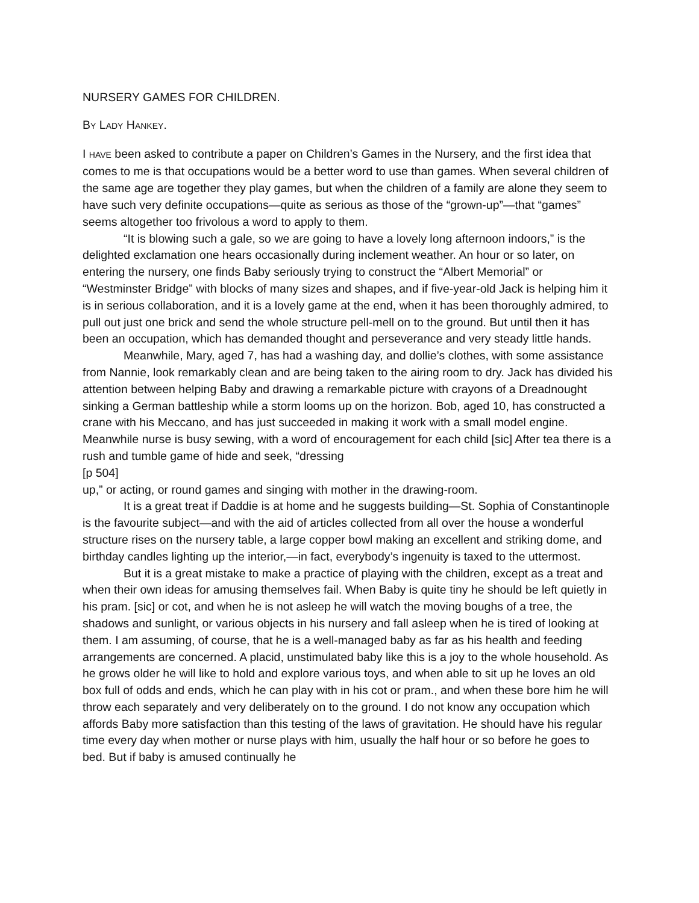NURSERY GAMES FOR CHILDREN.
BY LADY HANKEY.
I HAVE been asked to contribute a paper on Children’s Games in the Nursery, and the first idea that comes to me is that occupations would be a better word to use than games. When several children of the same age are together they play games, but when the children of a family are alone they seem to have such very definite occupations—quite as serious as those of the “grown-up”—that “games” seems altogether too frivolous a word to apply to them.
“It is blowing such a gale, so we are going to have a lovely long afternoon indoors,” is the delighted exclamation one hears occasionally during inclement weather. An hour or so later, on entering the nursery, one finds Baby seriously trying to construct the “Albert Memorial” or “Westminster Bridge” with blocks of many sizes and shapes, and if five-year-old Jack is helping him it is in serious collaboration, and it is a lovely game at the end, when it has been thoroughly admired, to pull out just one brick and send the whole structure pell-mell on to the ground. But until then it has been an occupation, which has demanded thought and perseverance and very steady little hands.
Meanwhile, Mary, aged 7, has had a washing day, and dollie’s clothes, with some assistance from Nannie, look remarkably clean and are being taken to the airing room to dry. Jack has divided his attention between helping Baby and drawing a remarkable picture with crayons of a Dreadnought sinking a German battleship while a storm looms up on the horizon. Bob, aged 10, has constructed a crane with his Meccano, and has just succeeded in making it work with a small model engine. Meanwhile nurse is busy sewing, with a word of encouragement for each child [sic] After tea there is a rush and tumble game of hide and seek, “dressing
[p 504]
up,” or acting, or round games and singing with mother in the drawing-room.
It is a great treat if Daddie is at home and he suggests building—St. Sophia of Constantinople is the favourite subject—and with the aid of articles collected from all over the house a wonderful structure rises on the nursery table, a large copper bowl making an excellent and striking dome, and birthday candles lighting up the interior,—in fact, everybody’s ingenuity is taxed to the uttermost.
But it is a great mistake to make a practice of playing with the children, except as a treat and when their own ideas for amusing themselves fail. When Baby is quite tiny he should be left quietly in his pram. [sic] or cot, and when he is not asleep he will watch the moving boughs of a tree, the shadows and sunlight, or various objects in his nursery and fall asleep when he is tired of looking at them. I am assuming, of course, that he is a well-managed baby as far as his health and feeding arrangements are concerned. A placid, unstimulated baby like this is a joy to the whole household. As he grows older he will like to hold and explore various toys, and when able to sit up he loves an old box full of odds and ends, which he can play with in his cot or pram., and when these bore him he will throw each separately and very deliberately on to the ground. I do not know any occupation which affords Baby more satisfaction than this testing of the laws of gravitation. He should have his regular time every day when mother or nurse plays with him, usually the half hour or so before he goes to bed. But if baby is amused continually he